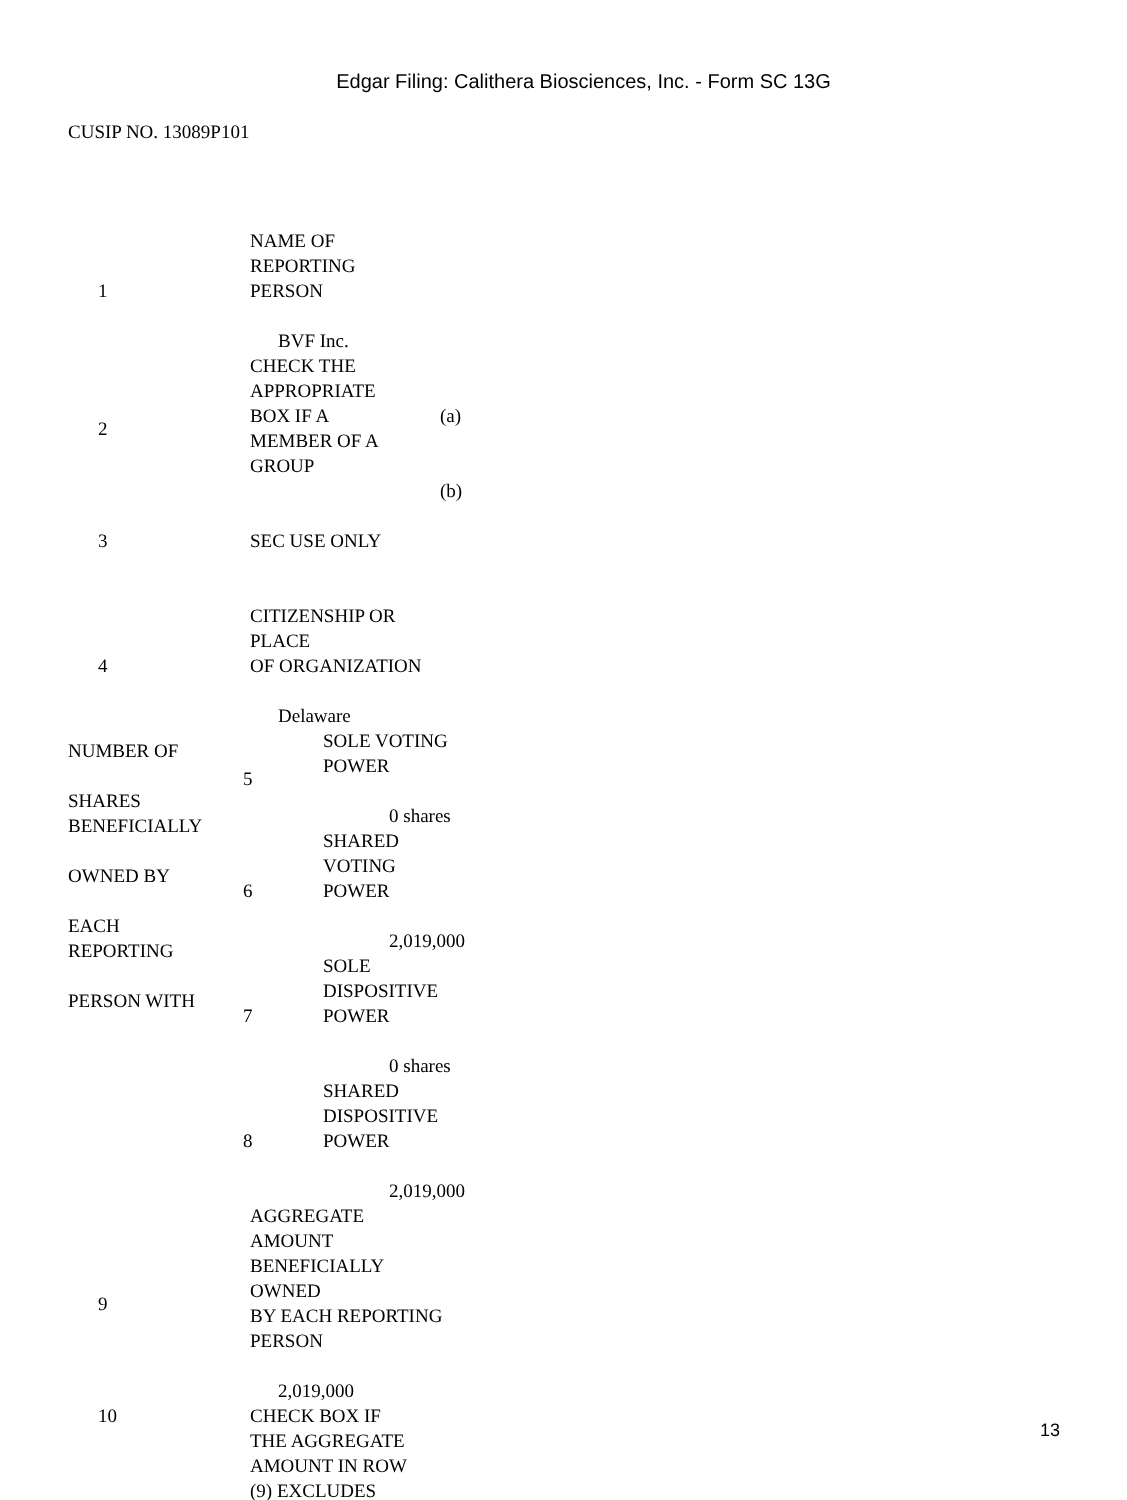Edgar Filing: Calithera Biosciences, Inc. - Form SC 13G
CUSIP NO. 13089P101
| 1 | NAME OF REPORTING PERSON BVF Inc. | |
| 2 | CHECK THE APPROPRIATE BOX IF A MEMBER OF A GROUP | (a) (b) |
| 3 | SEC USE ONLY | |
| 4 | CITIZENSHIP OR PLACE OF ORGANIZATION Delaware | |
| NUMBER OF SHARES BENEFICIALLY OWNED BY EACH REPORTING PERSON WITH | / 5 / SOLE VOTING POWER 0 shares / / 6 / SHARED VOTING POWER 2,019,000 / / 7 / SOLE DISPOSITIVE POWER 0 shares / / 8 / SHARED DISPOSITIVE POWER 2,019,000 / |
| 9 | AGGREGATE AMOUNT BENEFICIALLY OWNED BY EACH REPORTING PERSON 2,019,000 |
| 10 | CHECK BOX IF THE AGGREGATE AMOUNT IN ROW (9) EXCLUDES |
13